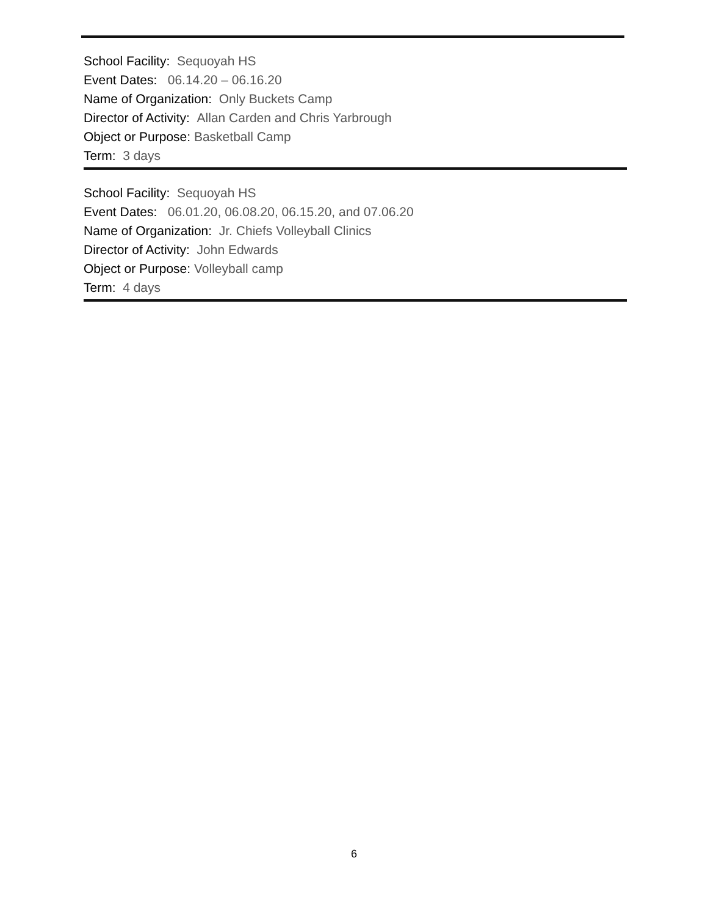School Facility: Sequoyah HS
Event Dates: 06.14.20 – 06.16.20
Name of Organization: Only Buckets Camp
Director of Activity: Allan Carden and Chris Yarbrough
Object or Purpose: Basketball Camp
Term: 3 days
School Facility: Sequoyah HS
Event Dates: 06.01.20, 06.08.20, 06.15.20, and 07.06.20
Name of Organization: Jr. Chiefs Volleyball Clinics
Director of Activity: John Edwards
Object or Purpose: Volleyball camp
Term: 4 days
6